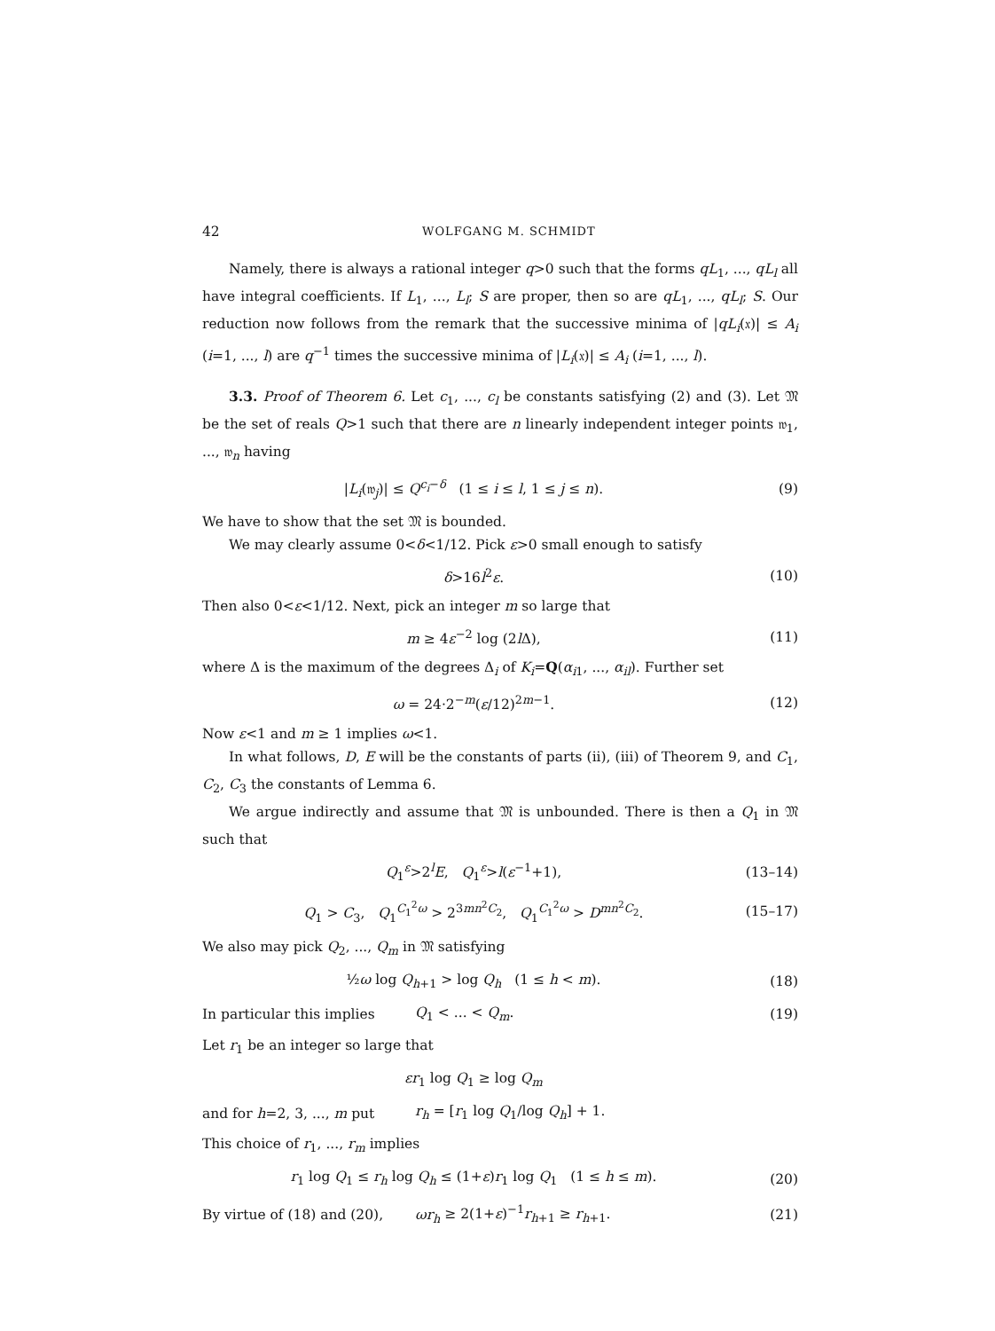42 WOLFGANG M. SCHMIDT
Namely, there is always a rational integer q>0 such that the forms qL<sub>1</sub>, ..., qL<sub>l</sub> all have integral coefficients. If L<sub>1</sub>, ..., L<sub>l</sub>; S are proper, then so are qL<sub>1</sub>, ..., qL<sub>l</sub>; S. Our reduction now follows from the remark that the successive minima of |qL<sub>i</sub>(𝔵)| ≤ A<sub>i</sub> (i=1, ..., l) are q<sup>−1</sup> times the successive minima of |L<sub>i</sub>(𝔵)| ≤ A<sub>i</sub> (i=1, ..., l).
3.3. Proof of Theorem 6. Let c<sub>1</sub>, ..., c<sub>l</sub> be constants satisfying (2) and (3). Let 𝔐 be the set of reals Q>1 such that there are n linearly independent integer points 𝔴<sub>1</sub>, ..., 𝔴<sub>n</sub> having
|L<sub>i</sub>(𝔴<sub>j</sub>)| ≤ Q<sup>c<sub>i</sub>−δ</sup> (1 ≤ i ≤ l, 1 ≤ j ≤ n). (9)
We have to show that the set 𝔐 is bounded.
We may clearly assume 0<δ<1/12. Pick ε>0 small enough to satisfy
δ>16l<sup>2</sup>ε. (10)
Then also 0<ε<1/12. Next, pick an integer m so large that
m ≥ 4ε<sup>−2</sup> log (2l Δ), (11)
where Δ is the maximum of the degrees Δ<sub>i</sub> of K<sub>i</sub>=Q(α<sub>i1</sub>, ..., α<sub>il</sub>). Further set
ω = 24·2<sup>−m</sup>(ε/12)<sup>2m−1</sup>. (12)
Now ε<1 and m ≥ 1 implies ω<1.
In what follows, D, E will be the constants of parts (ii), (iii) of Theorem 9, and C<sub>1</sub>, C<sub>2</sub>, C<sub>3</sub> the constants of Lemma 6.
We argue indirectly and assume that 𝔐 is unbounded. There is then a Q<sub>1</sub> in 𝔐 such that
Q<sub>1</sub><sup>ε</sup>>2<sup>l</sup>E, Q<sub>1</sub><sup>ε</sup>>l(ε<sup>−1</sup>+1), (13–14)
Q<sub>1</sub> > C<sub>3</sub>, Q<sub>1</sub><sup>C<sub>1</sub><sup>2</sup>ω</sup> > 2<sup>3mn<sup>2</sup>C<sub>2</sub></sup>, Q<sub>1</sub><sup>C<sub>1</sub><sup>2</sup>ω</sup> > D<sup>mn<sup>2</sup>C<sub>2</sub></sup>. (15–17)
We also may pick Q<sub>2</sub>, ..., Q<sub>m</sub> in 𝔐 satisfying
½ω log Q<sub>h+1</sub> > log Q<sub>h</sub> (1 ≤ h < m). (18)
In particular this implies Q<sub>1</sub> < ... < Q<sub>m</sub>. (19)
Let r<sub>1</sub> be an integer so large that
εr<sub>1</sub> log Q<sub>1</sub> ≥ log Q<sub>m</sub>
and for h=2, 3, ..., m put r<sub>h</sub> = [r<sub>1</sub> log Q<sub>1</sub>/log Q<sub>h</sub>] + 1.
This choice of r<sub>1</sub>, ..., r<sub>m</sub> implies
r<sub>1</sub> log Q<sub>1</sub> ≤ r<sub>h</sub> log Q<sub>h</sub> ≤ (1+ε)r<sub>1</sub> log Q<sub>1</sub> (1 ≤ h ≤ m). (20)
By virtue of (18) and (20), ωr<sub>h</sub> ≥ 2(1+ε)<sup>−1</sup>r<sub>h+1</sub> ≥ r<sub>h+1</sub>. (21)